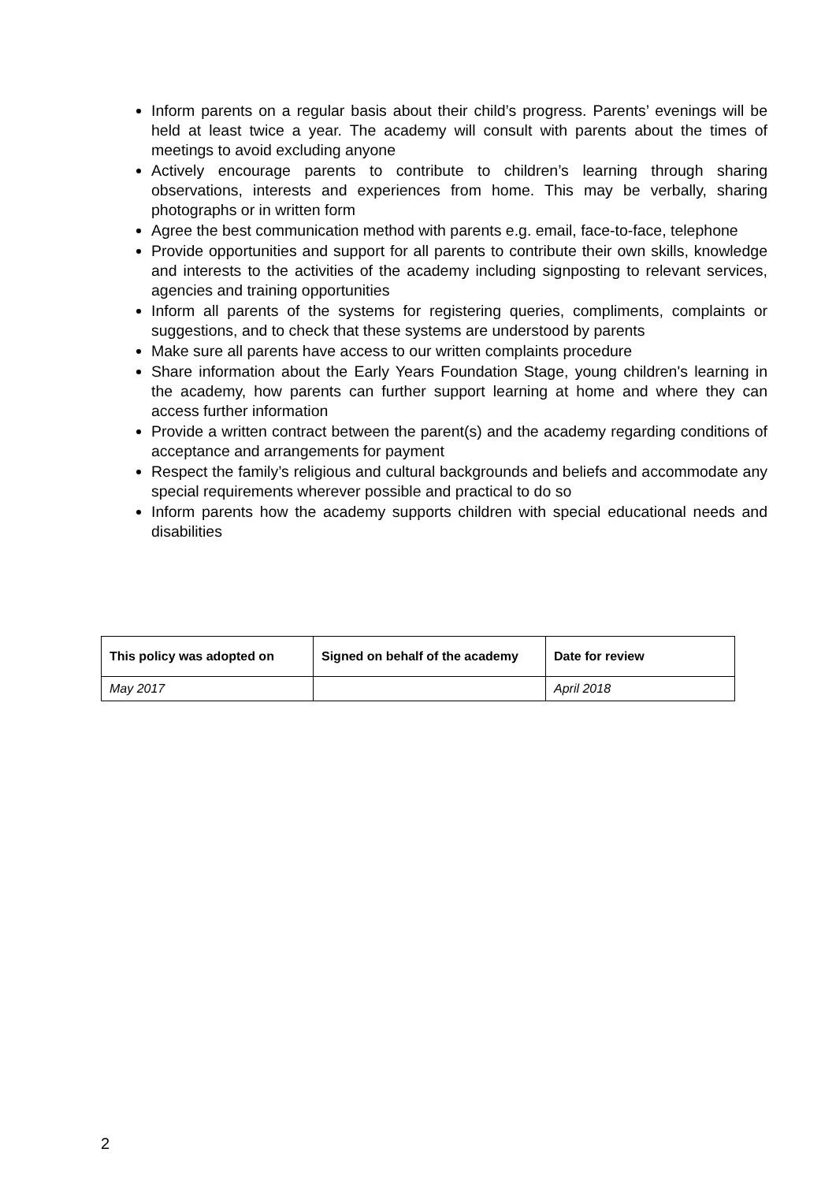Inform parents on a regular basis about their child’s progress. Parents’ evenings will be held at least twice a year. The academy will consult with parents about the times of meetings to avoid excluding anyone
Actively encourage parents to contribute to children’s learning through sharing observations, interests and experiences from home. This may be verbally, sharing photographs or in written form
Agree the best communication method with parents e.g. email, face-to-face, telephone
Provide opportunities and support for all parents to contribute their own skills, knowledge and interests to the activities of the academy including signposting to relevant services, agencies and training opportunities
Inform all parents of the systems for registering queries, compliments, complaints or suggestions, and to check that these systems are understood by parents
Make sure all parents have access to our written complaints procedure
Share information about the Early Years Foundation Stage, young children's learning in the academy, how parents can further support learning at home and where they can access further information
Provide a written contract between the parent(s) and the academy regarding conditions of acceptance and arrangements for payment
Respect the family’s religious and cultural backgrounds and beliefs and accommodate any special requirements wherever possible and practical to do so
Inform parents how the academy supports children with special educational needs and disabilities
| This policy was adopted on | Signed on behalf of the academy | Date for review |
| --- | --- | --- |
| May 2017 | | April 2018 |
2